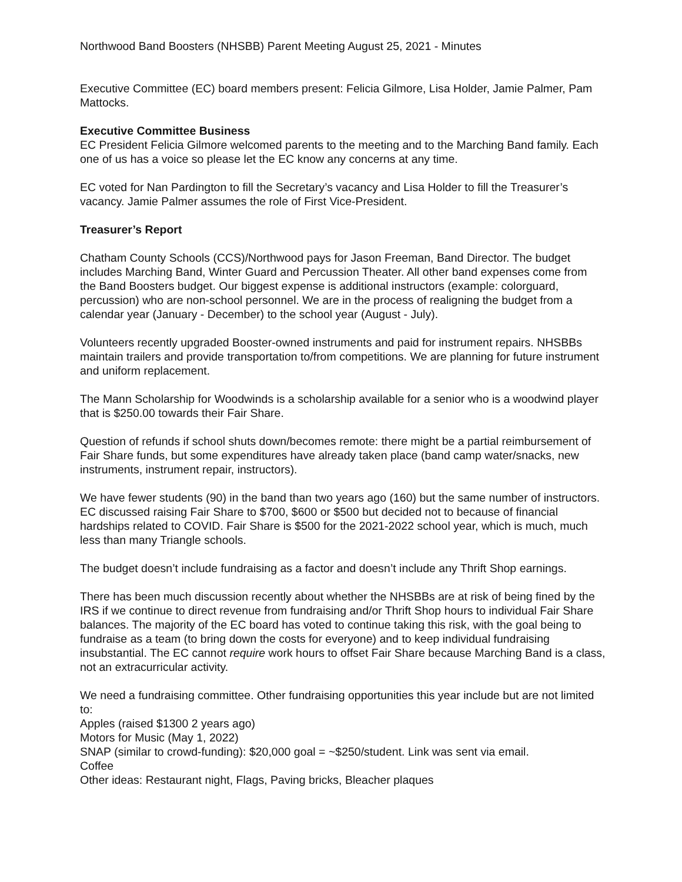Northwood Band Boosters (NHSBB) Parent Meeting August 25, 2021 - Minutes
Executive Committee (EC) board members present: Felicia Gilmore, Lisa Holder, Jamie Palmer, Pam Mattocks.
Executive Committee Business
EC President Felicia Gilmore welcomed parents to the meeting and to the Marching Band family. Each one of us has a voice so please let the EC know any concerns at any time.
EC voted for Nan Pardington to fill the Secretary’s vacancy and Lisa Holder to fill the Treasurer’s vacancy. Jamie Palmer assumes the role of First Vice-President.
Treasurer’s Report
Chatham County Schools (CCS)/Northwood pays for Jason Freeman, Band Director. The budget includes Marching Band, Winter Guard and Percussion Theater. All other band expenses come from the Band Boosters budget. Our biggest expense is additional instructors (example: colorguard, percussion) who are non-school personnel. We are in the process of realigning the budget from a calendar year (January - December) to the school year (August - July).
Volunteers recently upgraded Booster-owned instruments and paid for instrument repairs. NHSBBs maintain trailers and provide transportation to/from competitions. We are planning for future instrument and uniform replacement.
The Mann Scholarship for Woodwinds is a scholarship available for a senior who is a woodwind player that is $250.00 towards their Fair Share.
Question of refunds if school shuts down/becomes remote: there might be a partial reimbursement of Fair Share funds, but some expenditures have already taken place (band camp water/snacks, new instruments, instrument repair, instructors).
We have fewer students (90) in the band than two years ago (160) but the same number of instructors. EC discussed raising Fair Share to $700, $600 or $500 but decided not to because of financial hardships related to COVID. Fair Share is $500 for the 2021-2022 school year, which is much, much less than many Triangle schools.
The budget doesn’t include fundraising as a factor and doesn’t include any Thrift Shop earnings.
There has been much discussion recently about whether the NHSBBs are at risk of being fined by the IRS if we continue to direct revenue from fundraising and/or Thrift Shop hours to individual Fair Share balances. The majority of the EC board has voted to continue taking this risk, with the goal being to fundraise as a team (to bring down the costs for everyone) and to keep individual fundraising insubstantial. The EC cannot require work hours to offset Fair Share because Marching Band is a class, not an extracurricular activity.
We need a fundraising committee. Other fundraising opportunities this year include but are not limited to:
Apples (raised $1300 2 years ago)
Motors for Music (May 1, 2022)
SNAP (similar to crowd-funding): $20,000 goal = ~$250/student. Link was sent via email.
Coffee
Other ideas: Restaurant night, Flags, Paving bricks, Bleacher plaques